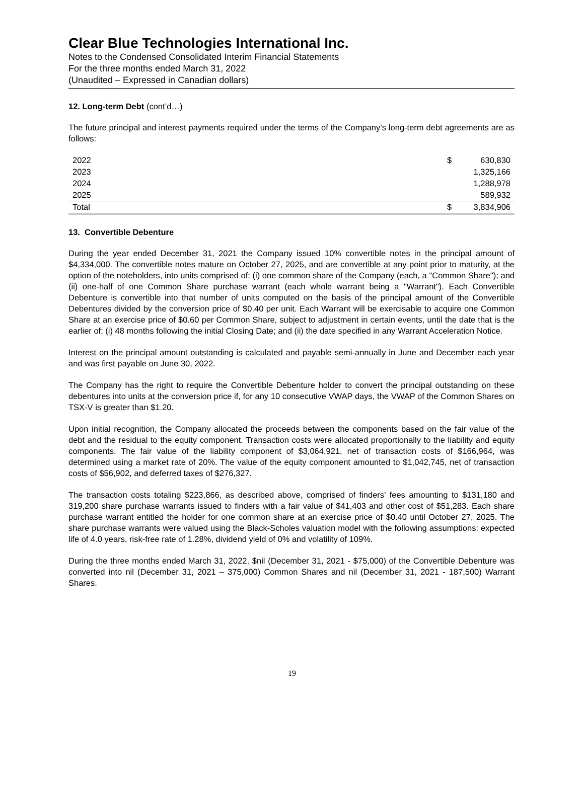Clear Blue Technologies International Inc.
Notes to the Condensed Consolidated Interim Financial Statements
For the three months ended March 31, 2022
(Unaudited – Expressed in Canadian dollars)
12. Long-term Debt (cont’d…)
The future principal and interest payments required under the terms of the Company’s long-term debt agreements are as follows:
| 2022 | $ | 630,830 |
| 2023 | | 1,325,166 |
| 2024 | | 1,288,978 |
| 2025 | | 589,932 |
| Total | $ | 3,834,906 |
13. Convertible Debenture
During the year ended December 31, 2021 the Company issued 10% convertible notes in the principal amount of $4,334,000. The convertible notes mature on October 27, 2025, and are convertible at any point prior to maturity, at the option of the noteholders, into units comprised of: (i) one common share of the Company (each, a "Common Share"); and (ii) one-half of one Common Share purchase warrant (each whole warrant being a "Warrant"). Each Convertible Debenture is convertible into that number of units computed on the basis of the principal amount of the Convertible Debentures divided by the conversion price of $0.40 per unit. Each Warrant will be exercisable to acquire one Common Share at an exercise price of $0.60 per Common Share, subject to adjustment in certain events, until the date that is the earlier of: (i) 48 months following the initial Closing Date; and (ii) the date specified in any Warrant Acceleration Notice.
Interest on the principal amount outstanding is calculated and payable semi-annually in June and December each year and was first payable on June 30, 2022.
The Company has the right to require the Convertible Debenture holder to convert the principal outstanding on these debentures into units at the conversion price if, for any 10 consecutive VWAP days, the VWAP of the Common Shares on TSX-V is greater than $1.20.
Upon initial recognition, the Company allocated the proceeds between the components based on the fair value of the debt and the residual to the equity component. Transaction costs were allocated proportionally to the liability and equity components. The fair value of the liability component of $3,064,921, net of transaction costs of $166,964, was determined using a market rate of 20%. The value of the equity component amounted to $1,042,745, net of transaction costs of $56,902, and deferred taxes of $276,327.
The transaction costs totaling $223,866, as described above, comprised of finders’ fees amounting to $131,180 and 319,200 share purchase warrants issued to finders with a fair value of $41,403 and other cost of $51,283. Each share purchase warrant entitled the holder for one common share at an exercise price of $0.40 until October 27, 2025. The share purchase warrants were valued using the Black-Scholes valuation model with the following assumptions: expected life of 4.0 years, risk-free rate of 1.28%, dividend yield of 0% and volatility of 109%.
During the three months ended March 31, 2022, $nil (December 31, 2021 - $75,000) of the Convertible Debenture was converted into nil (December 31, 2021 – 375,000) Common Shares and nil (December 31, 2021 - 187,500) Warrant Shares.
19